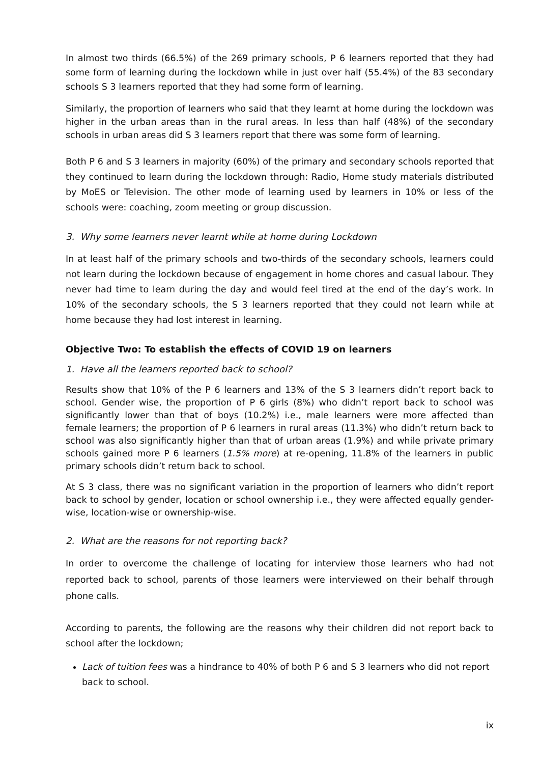In almost two thirds (66.5%) of the 269 primary schools, P 6 learners reported that they had some form of learning during the lockdown while in just over half (55.4%) of the 83 secondary schools S 3 learners reported that they had some form of learning.
Similarly, the proportion of learners who said that they learnt at home during the lockdown was higher in the urban areas than in the rural areas. In less than half (48%) of the secondary schools in urban areas did S 3 learners report that there was some form of learning.
Both P 6 and S 3 learners in majority (60%) of the primary and secondary schools reported that they continued to learn during the lockdown through: Radio, Home study materials distributed by MoES or Television. The other mode of learning used by learners in 10% or less of the schools were: coaching, zoom meeting or group discussion.
3. Why some learners never learnt while at home during Lockdown
In at least half of the primary schools and two-thirds of the secondary schools, learners could not learn during the lockdown because of engagement in home chores and casual labour. They never had time to learn during the day and would feel tired at the end of the day’s work. In 10% of the secondary schools, the S 3 learners reported that they could not learn while at home because they had lost interest in learning.
Objective Two: To establish the effects of COVID 19 on learners
1. Have all the learners reported back to school?
Results show that 10% of the P 6 learners and 13% of the S 3 learners didn’t report back to school. Gender wise, the proportion of P 6 girls (8%) who didn’t report back to school was significantly lower than that of boys (10.2%) i.e., male learners were more affected than female learners; the proportion of P 6 learners in rural areas (11.3%) who didn’t return back to school was also significantly higher than that of urban areas (1.9%) and while private primary schools gained more P 6 learners (1.5% more) at re-opening, 11.8% of the learners in public primary schools didn’t return back to school.
At S 3 class, there was no significant variation in the proportion of learners who didn’t report back to school by gender, location or school ownership i.e., they were affected equally gender-wise, location-wise or ownership-wise.
2. What are the reasons for not reporting back?
In order to overcome the challenge of locating for interview those learners who had not reported back to school, parents of those learners were interviewed on their behalf through phone calls.
According to parents, the following are the reasons why their children did not report back to school after the lockdown;
Lack of tuition fees was a hindrance to 40% of both P 6 and S 3 learners who did not report back to school.
ix